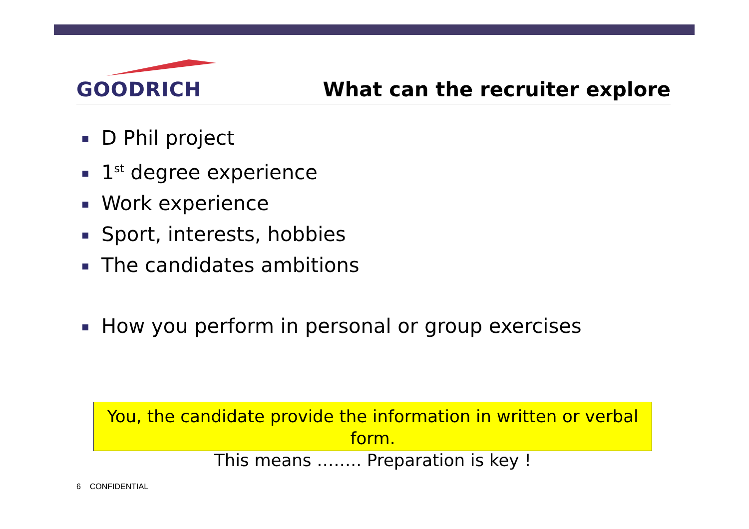GOODRICH
What can the recruiter explore
D Phil project
1<sup>st</sup> degree experience
Work experience
Sport, interests, hobbies
The candidates ambitions
How you perform in personal or group exercises
You, the candidate provide the information in written or verbal form.
This means …….. Preparation is key !
6 CONFIDENTIAL